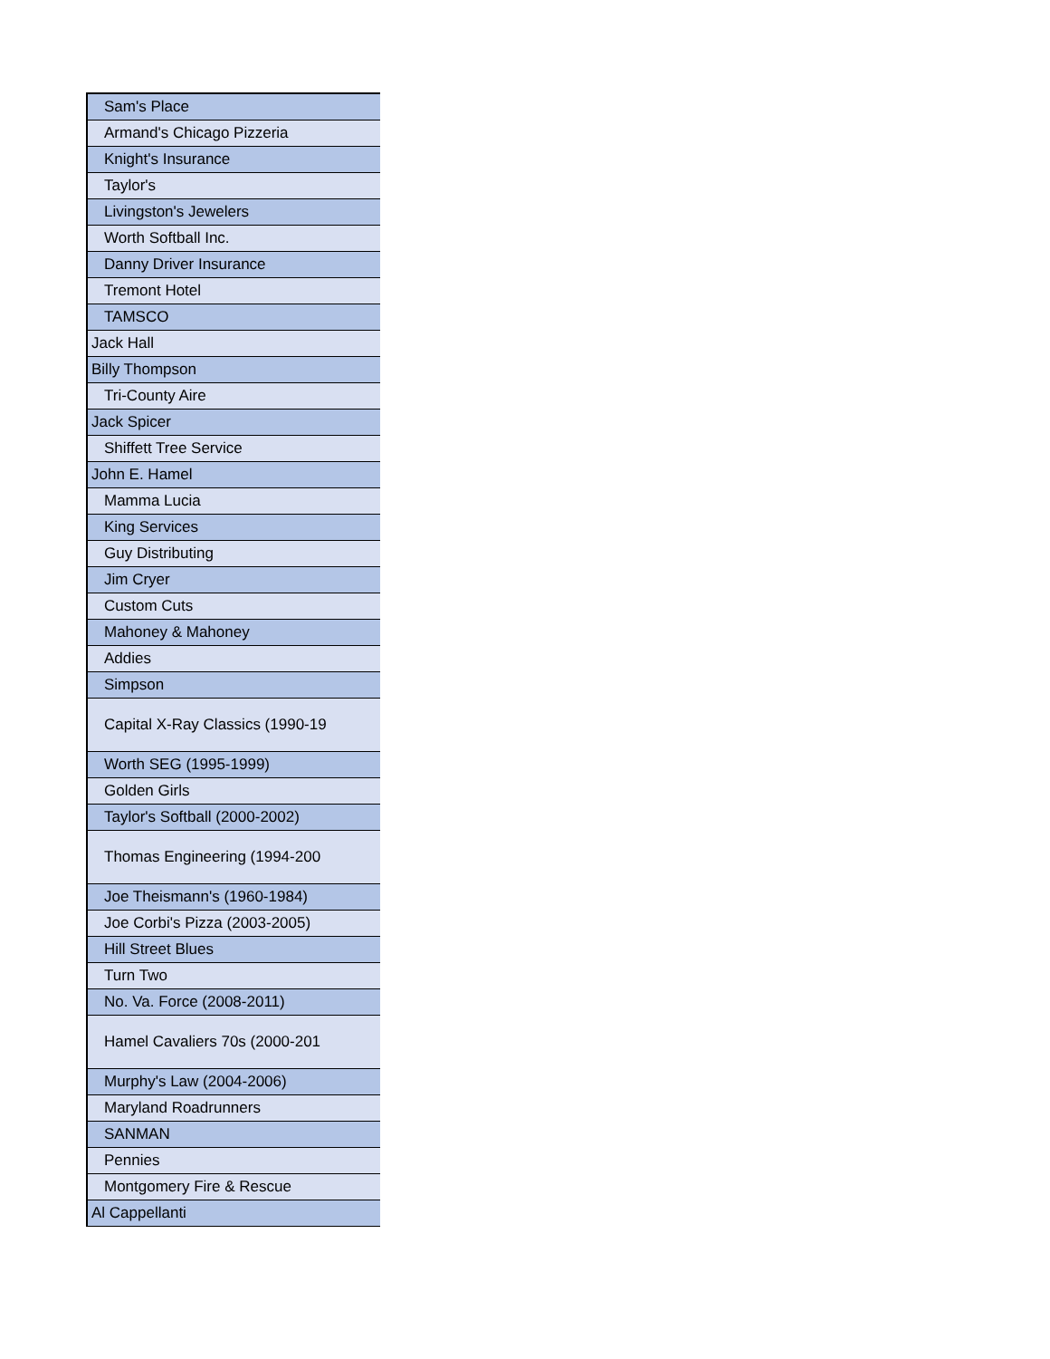| Sam's Place |
| Armand's Chicago Pizzeria |
| Knight's Insurance |
| Taylor's |
| Livingston's Jewelers |
| Worth Softball Inc. |
| Danny Driver Insurance |
| Tremont Hotel |
| TAMSCO |
| Jack Hall |
| Billy Thompson |
| Tri-County Aire |
| Jack Spicer |
| Shiffett Tree Service |
| John E. Hamel |
| Mamma Lucia |
| King Services |
| Guy Distributing |
| Jim Cryer |
| Custom Cuts |
| Mahoney & Mahoney |
| Addies |
| Simpson |
| Capital X-Ray Classics (1990-19 |
| Worth SEG (1995-1999) |
| Golden Girls |
| Taylor's Softball (2000-2002) |
| Thomas Engineering (1994-200 |
| Joe Theismann's (1960-1984) |
| Joe Corbi's Pizza (2003-2005) |
| Hill Street Blues |
| Turn Two |
| No. Va. Force (2008-2011) |
| Hamel Cavaliers 70s (2000-201 |
| Murphy's Law (2004-2006) |
| Maryland Roadrunners |
| SANMAN |
| Pennies |
| Montgomery Fire & Rescue |
| Al Cappellanti |